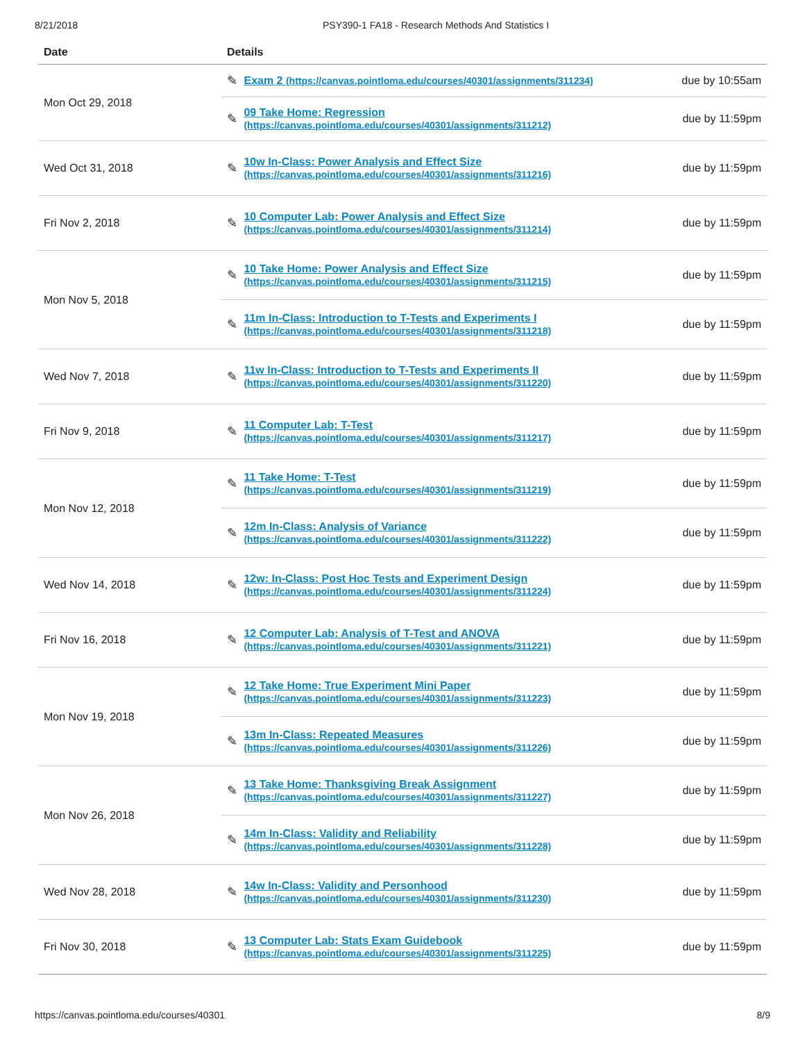8/21/2018 PSY390-1 FA18 - Research Methods And Statistics I
| Date | Details | |
| --- | --- | --- |
| Mon Oct 29, 2018 | ✎ Exam 2 (https://canvas.pointloma.edu/courses/40301/assignments/311234) | due by 10:55am |
| | ✎ 09 Take Home: Regression (https://canvas.pointloma.edu/courses/40301/assignments/311212) | due by 11:59pm |
| Wed Oct 31, 2018 | ✎ 10w In-Class: Power Analysis and Effect Size (https://canvas.pointloma.edu/courses/40301/assignments/311216) | due by 11:59pm |
| Fri Nov 2, 2018 | ✎ 10 Computer Lab: Power Analysis and Effect Size (https://canvas.pointloma.edu/courses/40301/assignments/311214) | due by 11:59pm |
| Mon Nov 5, 2018 | ✎ 10 Take Home: Power Analysis and Effect Size (https://canvas.pointloma.edu/courses/40301/assignments/311215) | due by 11:59pm |
| | ✎ 11m In-Class: Introduction to T-Tests and Experiments I (https://canvas.pointloma.edu/courses/40301/assignments/311218) | due by 11:59pm |
| Wed Nov 7, 2018 | ✎ 11w In-Class: Introduction to T-Tests and Experiments II (https://canvas.pointloma.edu/courses/40301/assignments/311220) | due by 11:59pm |
| Fri Nov 9, 2018 | ✎ 11 Computer Lab: T-Test (https://canvas.pointloma.edu/courses/40301/assignments/311217) | due by 11:59pm |
| Mon Nov 12, 2018 | ✎ 11 Take Home: T-Test (https://canvas.pointloma.edu/courses/40301/assignments/311219) | due by 11:59pm |
| | ✎ 12m In-Class: Analysis of Variance (https://canvas.pointloma.edu/courses/40301/assignments/311222) | due by 11:59pm |
| Wed Nov 14, 2018 | ✎ 12w: In-Class: Post Hoc Tests and Experiment Design (https://canvas.pointloma.edu/courses/40301/assignments/311224) | due by 11:59pm |
| Fri Nov 16, 2018 | ✎ 12 Computer Lab: Analysis of T-Test and ANOVA (https://canvas.pointloma.edu/courses/40301/assignments/311221) | due by 11:59pm |
| Mon Nov 19, 2018 | ✎ 12 Take Home: True Experiment Mini Paper (https://canvas.pointloma.edu/courses/40301/assignments/311223) | due by 11:59pm |
| | ✎ 13m In-Class: Repeated Measures (https://canvas.pointloma.edu/courses/40301/assignments/311226) | due by 11:59pm |
| Mon Nov 26, 2018 | ✎ 13 Take Home: Thanksgiving Break Assignment (https://canvas.pointloma.edu/courses/40301/assignments/311227) | due by 11:59pm |
| | ✎ 14m In-Class: Validity and Reliability (https://canvas.pointloma.edu/courses/40301/assignments/311228) | due by 11:59pm |
| Wed Nov 28, 2018 | ✎ 14w In-Class: Validity and Personhood (https://canvas.pointloma.edu/courses/40301/assignments/311230) | due by 11:59pm |
| Fri Nov 30, 2018 | ✎ 13 Computer Lab: Stats Exam Guidebook (https://canvas.pointloma.edu/courses/40301/assignments/311225) | due by 11:59pm |
https://canvas.pointloma.edu/courses/40301 8/9